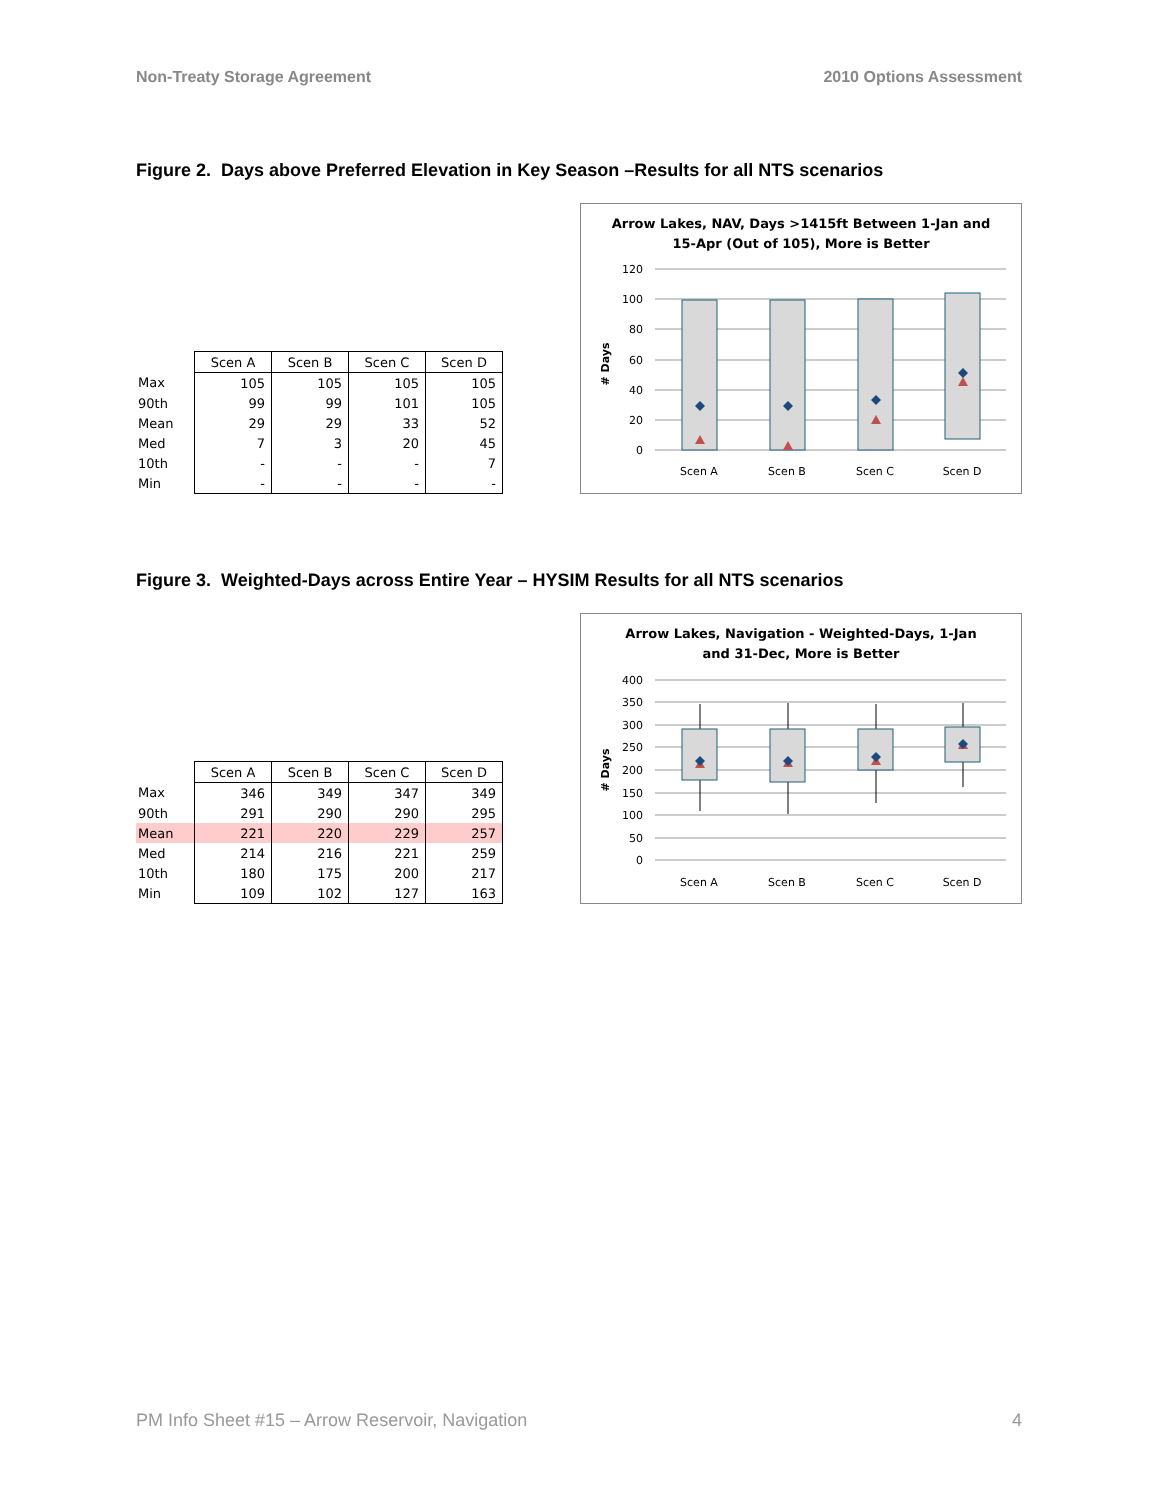Non-Treaty Storage Agreement 2010 Options Assessment
Figure 2. Days above Preferred Elevation in Key Season –Results for all NTS scenarios
| | Scen A | Scen B | Scen C | Scen D |
| Max | 105 | 105 | 105 | 105 |
| 90th | 99 | 99 | 101 | 105 |
| Mean | 29 | 29 | 33 | 52 |
| Med | 7 | 3 | 20 | 45 |
| 10th | - | - | - | 7 |
| Min | - | - | - | - |
Arrow Lakes, NAV, Days >1415ft Between 1-Jan and
15-Apr (Out of 105), More is Better
# Days
120
100
80
60
40
20
0
Scen A
Scen B
Scen C
Scen D
Figure 3. Weighted-Days across Entire Year – HYSIM Results for all NTS scenarios
| | Scen A | Scen B | Scen C | Scen D |
| Max | 346 | 349 | 347 | 349 |
| 90th | 291 | 290 | 290 | 295 |
| Mean | 221 | 220 | 229 | 257 |
| Med | 214 | 216 | 221 | 259 |
| 10th | 180 | 175 | 200 | 217 |
| Min | 109 | 102 | 127 | 163 |
Arrow Lakes, Navigation - Weighted-Days, 1-Jan
and 31-Dec, More is Better
# Days
400
350
300
250
200
150
100
50
0
Scen A
Scen B
Scen C
Scen D
PM Info Sheet #15 – Arrow Reservoir, Navigation 4